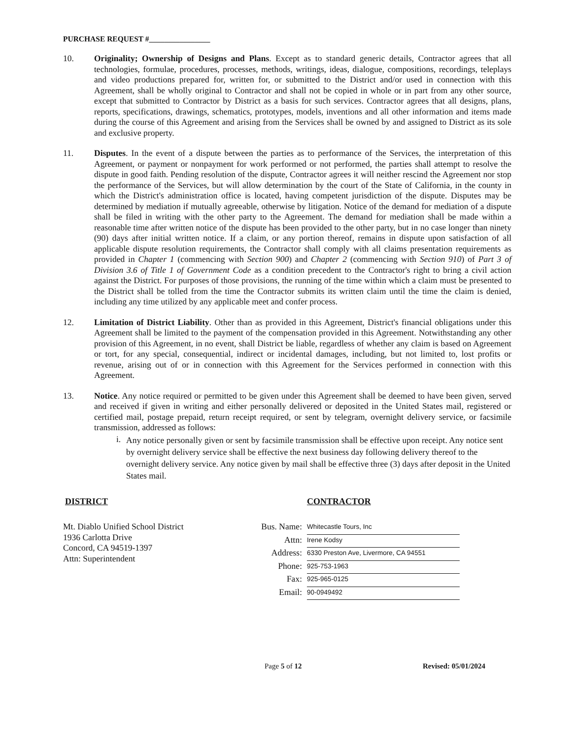PURCHASE REQUEST #________________
10. Originality; Ownership of Designs and Plans. Except as to standard generic details, Contractor agrees that all technologies, formulae, procedures, processes, methods, writings, ideas, dialogue, compositions, recordings, teleplays and video productions prepared for, written for, or submitted to the District and/or used in connection with this Agreement, shall be wholly original to Contractor and shall not be copied in whole or in part from any other source, except that submitted to Contractor by District as a basis for such services. Contractor agrees that all designs, plans, reports, specifications, drawings, schematics, prototypes, models, inventions and all other information and items made during the course of this Agreement and arising from the Services shall be owned by and assigned to District as its sole and exclusive property.
11. Disputes. In the event of a dispute between the parties as to performance of the Services, the interpretation of this Agreement, or payment or nonpayment for work performed or not performed, the parties shall attempt to resolve the dispute in good faith. Pending resolution of the dispute, Contractor agrees it will neither rescind the Agreement nor stop the performance of the Services, but will allow determination by the court of the State of California, in the county in which the District's administration office is located, having competent jurisdiction of the dispute. Disputes may be determined by mediation if mutually agreeable, otherwise by litigation. Notice of the demand for mediation of a dispute shall be filed in writing with the other party to the Agreement. The demand for mediation shall be made within a reasonable time after written notice of the dispute has been provided to the other party, but in no case longer than ninety (90) days after initial written notice. If a claim, or any portion thereof, remains in dispute upon satisfaction of all applicable dispute resolution requirements, the Contractor shall comply with all claims presentation requirements as provided in Chapter 1 (commencing with Section 900) and Chapter 2 (commencing with Section 910) of Part 3 of Division 3.6 of Title 1 of Government Code as a condition precedent to the Contractor's right to bring a civil action against the District. For purposes of those provisions, the running of the time within which a claim must be presented to the District shall be tolled from the time the Contractor submits its written claim until the time the claim is denied, including any time utilized by any applicable meet and confer process.
12. Limitation of District Liability. Other than as provided in this Agreement, District's financial obligations under this Agreement shall be limited to the payment of the compensation provided in this Agreement. Notwithstanding any other provision of this Agreement, in no event, shall District be liable, regardless of whether any claim is based on Agreement or tort, for any special, consequential, indirect or incidental damages, including, but not limited to, lost profits or revenue, arising out of or in connection with this Agreement for the Services performed in connection with this Agreement.
13. Notice. Any notice required or permitted to be given under this Agreement shall be deemed to have been given, served and received if given in writing and either personally delivered or deposited in the United States mail, registered or certified mail, postage prepaid, return receipt required, or sent by telegram, overnight delivery service, or facsimile transmission, addressed as follows:
i. Any notice personally given or sent by facsimile transmission shall be effective upon receipt. Any notice sent by overnight delivery service shall be effective the next business day following delivery thereof to the overnight delivery service. Any notice given by mail shall be effective three (3) days after deposit in the United States mail.
DISTRICT
Mt. Diablo Unified School District
1936 Carlotta Drive
Concord, CA 94519-1397
Attn: Superintendent
CONTRACTOR
| Bus. Name: | Whitecastle Tours, Inc |
| Attn: | Irene Kodsy |
| Address: | 6330 Preston Ave, Livermore, CA 94551 |
| Phone: | 925-753-1963 |
| Fax: | 925-965-0125 |
| Email: | 90-0949492 |
Page 5 of 12 Revised: 05/01/2024